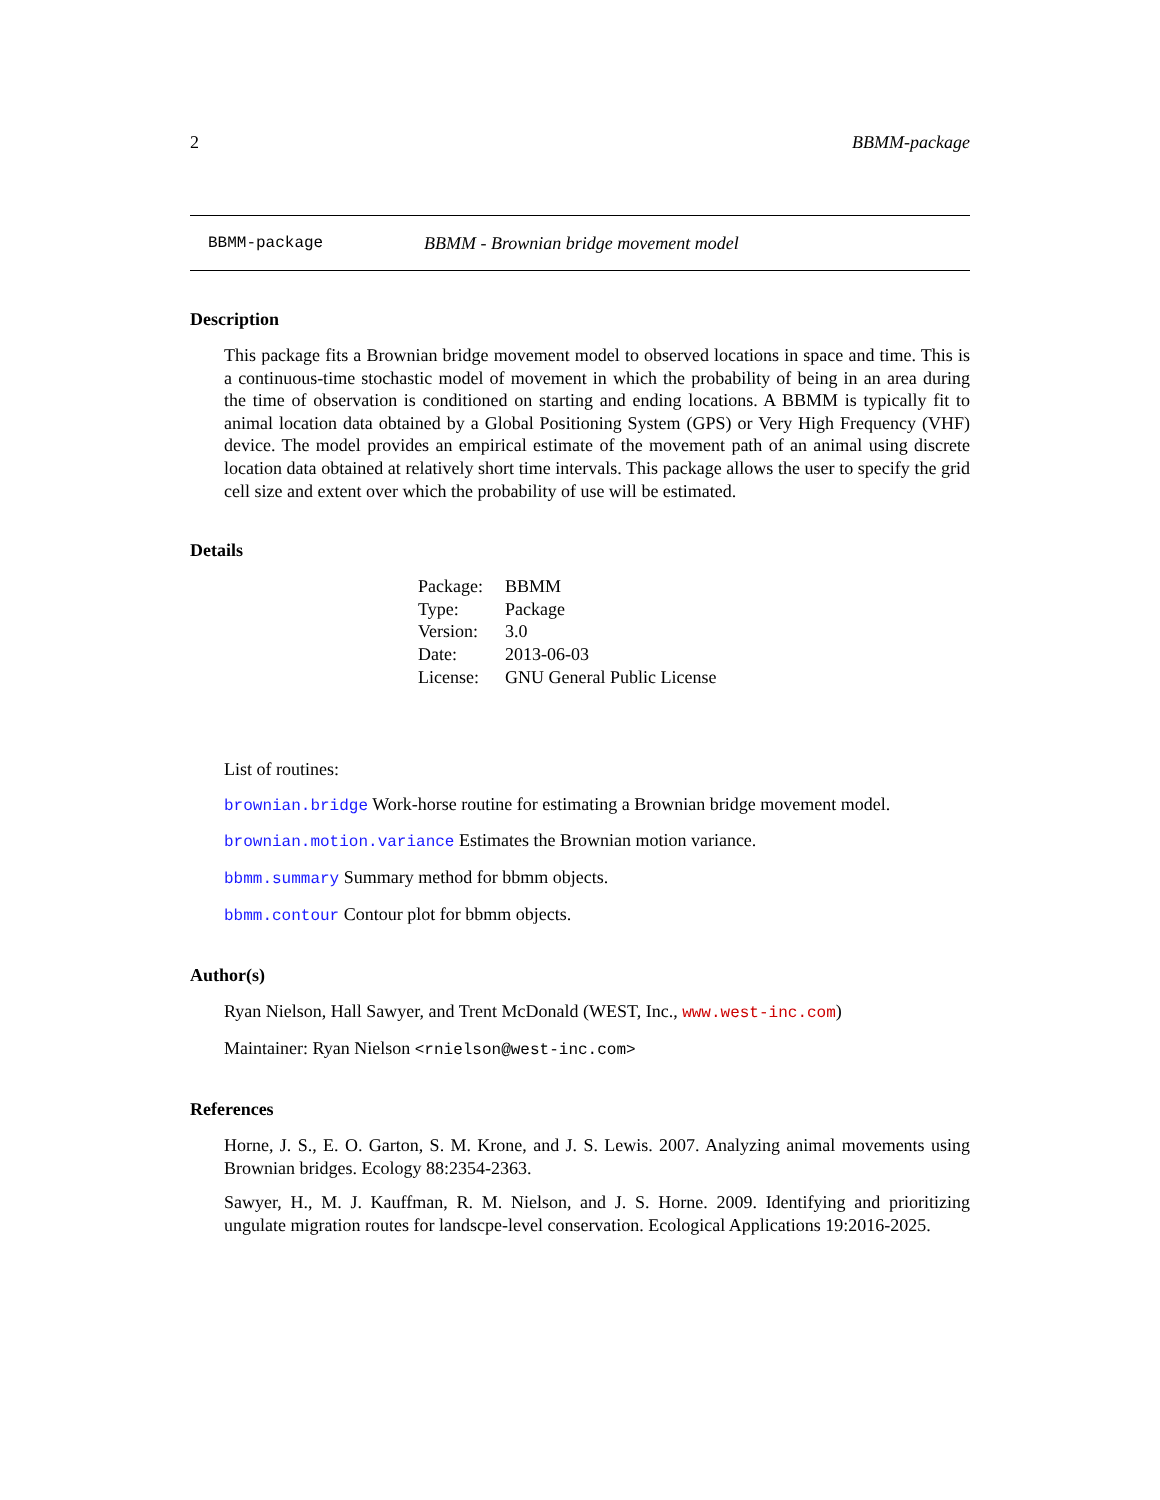2 BBMM-package
BBMM-package BBMM - Brownian bridge movement model
Description
This package fits a Brownian bridge movement model to observed locations in space and time. This is a continuous-time stochastic model of movement in which the probability of being in an area during the time of observation is conditioned on starting and ending locations. A BBMM is typically fit to animal location data obtained by a Global Positioning System (GPS) or Very High Frequency (VHF) device. The model provides an empirical estimate of the movement path of an animal using discrete location data obtained at relatively short time intervals. This package allows the user to specify the grid cell size and extent over which the probability of use will be estimated.
Details
| Package: | BBMM |
| Type: | Package |
| Version: | 3.0 |
| Date: | 2013-06-03 |
| License: | GNU General Public License |
List of routines:
brownian.bridge Work-horse routine for estimating a Brownian bridge movement model.
brownian.motion.variance Estimates the Brownian motion variance.
bbmm.summary Summary method for bbmm objects.
bbmm.contour Contour plot for bbmm objects.
Author(s)
Ryan Nielson, Hall Sawyer, and Trent McDonald (WEST, Inc., www.west-inc.com)
Maintainer: Ryan Nielson <rnielson@west-inc.com>
References
Horne, J. S., E. O. Garton, S. M. Krone, and J. S. Lewis. 2007. Analyzing animal movements using Brownian bridges. Ecology 88:2354-2363.
Sawyer, H., M. J. Kauffman, R. M. Nielson, and J. S. Horne. 2009. Identifying and prioritizing ungulate migration routes for landscpe-level conservation. Ecological Applications 19:2016-2025.